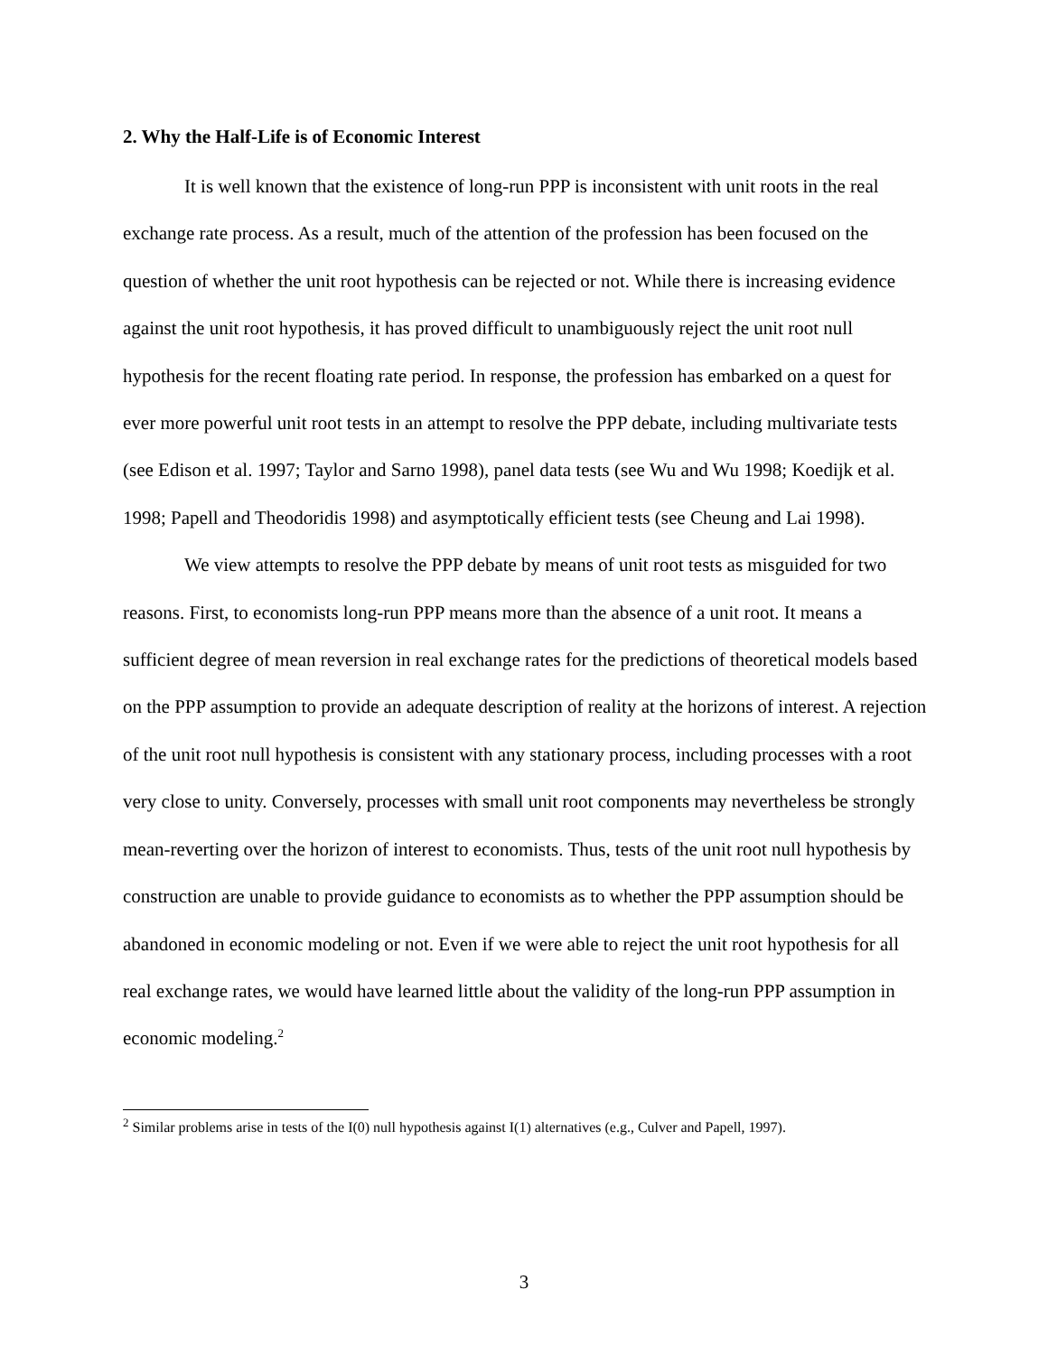2. Why the Half-Life is of Economic Interest
It is well known that the existence of long-run PPP is inconsistent with unit roots in the real exchange rate process. As a result, much of the attention of the profession has been focused on the question of whether the unit root hypothesis can be rejected or not. While there is increasing evidence against the unit root hypothesis, it has proved difficult to unambiguously reject the unit root null hypothesis for the recent floating rate period. In response, the profession has embarked on a quest for ever more powerful unit root tests in an attempt to resolve the PPP debate, including multivariate tests (see Edison et al. 1997; Taylor and Sarno 1998), panel data tests (see Wu and Wu 1998; Koedijk et al. 1998; Papell and Theodoridis 1998) and asymptotically efficient tests (see Cheung and Lai 1998).
We view attempts to resolve the PPP debate by means of unit root tests as misguided for two reasons. First, to economists long-run PPP means more than the absence of a unit root. It means a sufficient degree of mean reversion in real exchange rates for the predictions of theoretical models based on the PPP assumption to provide an adequate description of reality at the horizons of interest. A rejection of the unit root null hypothesis is consistent with any stationary process, including processes with a root very close to unity. Conversely, processes with small unit root components may nevertheless be strongly mean-reverting over the horizon of interest to economists. Thus, tests of the unit root null hypothesis by construction are unable to provide guidance to economists as to whether the PPP assumption should be abandoned in economic modeling or not. Even if we were able to reject the unit root hypothesis for all real exchange rates, we would have learned little about the validity of the long-run PPP assumption in economic modeling.<sup>2</sup>
<sup>2</sup> Similar problems arise in tests of the I(0) null hypothesis against I(1) alternatives (e.g., Culver and Papell, 1997).
3